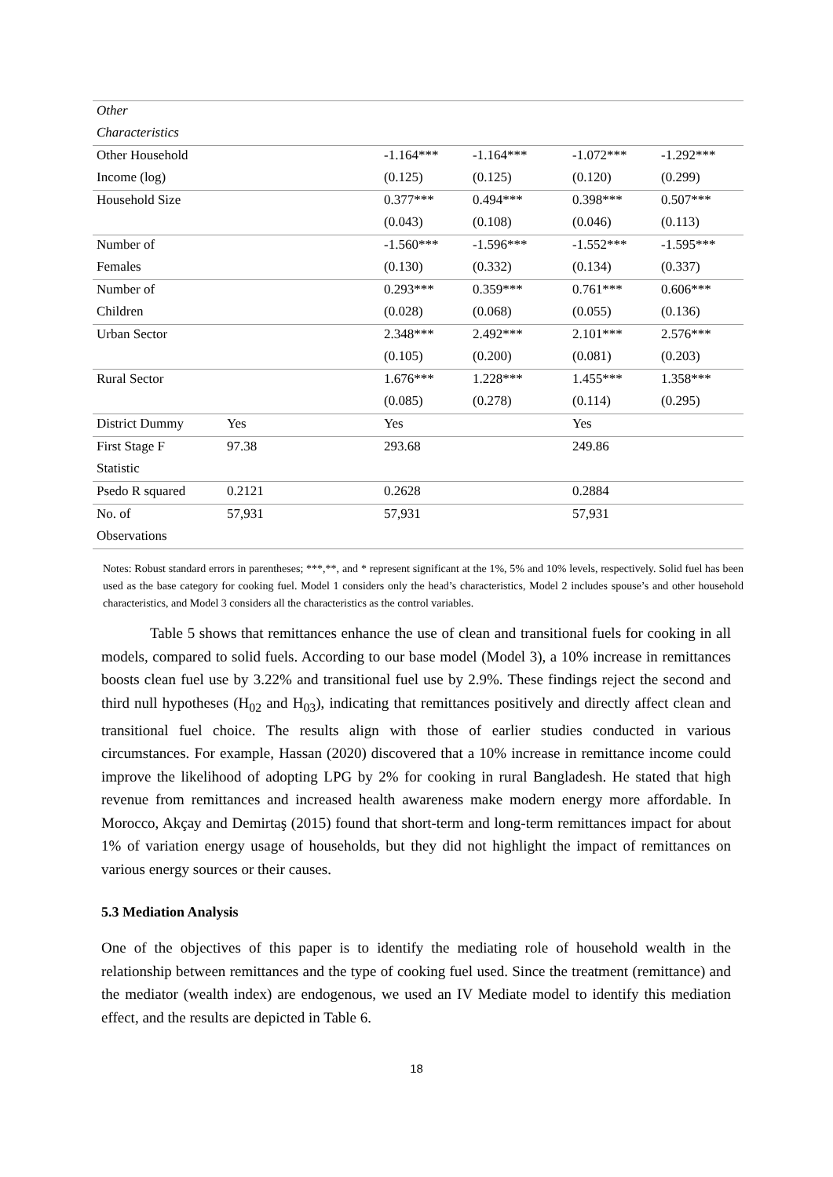| Other | | | | | |
| Characteristics | | | | | |
| Other Household | | -1.164*** | -1.164*** | -1.072*** | -1.292*** |
| Income (log) | | (0.125) | (0.125) | (0.120) | (0.299) |
| Household Size | | 0.377*** | 0.494*** | 0.398*** | 0.507*** |
| | | (0.043) | (0.108) | (0.046) | (0.113) |
| Number of | | -1.560*** | -1.596*** | -1.552*** | -1.595*** |
| Females | | (0.130) | (0.332) | (0.134) | (0.337) |
| Number of | | 0.293*** | 0.359*** | 0.761*** | 0.606*** |
| Children | | (0.028) | (0.068) | (0.055) | (0.136) |
| Urban Sector | | 2.348*** | 2.492*** | 2.101*** | 2.576*** |
| | | (0.105) | (0.200) | (0.081) | (0.203) |
| Rural Sector | | 1.676*** | 1.228*** | 1.455*** | 1.358*** |
| | | (0.085) | (0.278) | (0.114) | (0.295) |
| District Dummy | Yes | Yes | | Yes | |
| First Stage F | 97.38 | 293.68 | | 249.86 | |
| Statistic | | | | | |
| Psedo R squared | 0.2121 | 0.2628 | | 0.2884 | |
| No. of | 57,931 | 57,931 | | 57,931 | |
| Observations | | | | | |
Notes: Robust standard errors in parentheses; ***,**, and * represent significant at the 1%, 5% and 10% levels, respectively. Solid fuel has been used as the base category for cooking fuel. Model 1 considers only the head’s characteristics, Model 2 includes spouse’s and other household characteristics, and Model 3 considers all the characteristics as the control variables.
Table 5 shows that remittances enhance the use of clean and transitional fuels for cooking in all models, compared to solid fuels. According to our base model (Model 3), a 10% increase in remittances boosts clean fuel use by 3.22% and transitional fuel use by 2.9%. These findings reject the second and third null hypotheses (H<sub>02</sub> and H<sub>03</sub>), indicating that remittances positively and directly affect clean and transitional fuel choice. The results align with those of earlier studies conducted in various circumstances. For example, Hassan (2020) discovered that a 10% increase in remittance income could improve the likelihood of adopting LPG by 2% for cooking in rural Bangladesh. He stated that high revenue from remittances and increased health awareness make modern energy more affordable. In Morocco, Akçay and Demirtaş (2015) found that short-term and long-term remittances impact for about 1% of variation energy usage of households, but they did not highlight the impact of remittances on various energy sources or their causes.
5.3 Mediation Analysis
One of the objectives of this paper is to identify the mediating role of household wealth in the relationship between remittances and the type of cooking fuel used. Since the treatment (remittance) and the mediator (wealth index) are endogenous, we used an IV Mediate model to identify this mediation effect, and the results are depicted in Table 6.
18